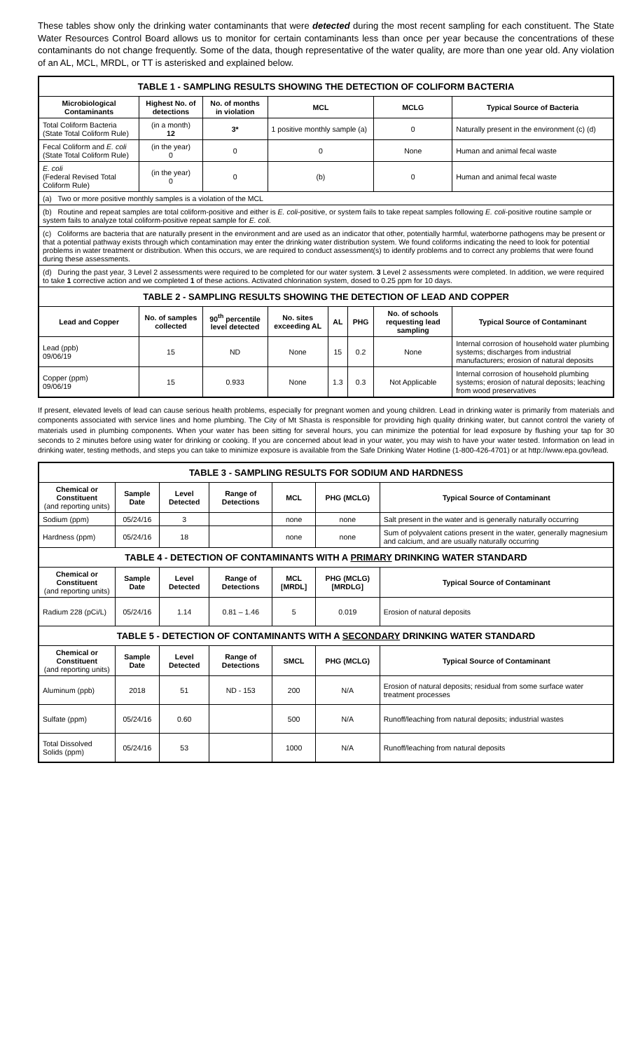These tables show only the drinking water contaminants that were detected during the most recent sampling for each constituent. The State Water Resources Control Board allows us to monitor for certain contaminants less than once per year because the concentrations of these contaminants do not change frequently. Some of the data, though representative of the water quality, are more than one year old. Any violation of an AL, MCL, MRDL, or TT is asterisked and explained below.
| TABLE 1 - SAMPLING RESULTS SHOWING THE DETECTION OF COLIFORM BACTERIA | | | | | | | |
| Microbiological Contaminants | Highest No. of detections | No. of months in violation | MCL | | | MCLG | Typical Source of Bacteria |
| Total Coliform Bacteria (State Total Coliform Rule) | (in a month) 12 | 3* | 1 positive monthly sample (a) | | | 0 | Naturally present in the environment (c) (d) |
| Fecal Coliform and E. coli (State Total Coliform Rule) | (in the year) 0 | 0 | 0 | | | None | Human and animal fecal waste |
| E. coli (Federal Revised Total Coliform Rule) | (in the year) 0 | 0 | (b) | | | 0 | Human and animal fecal waste |
| (a) Two or more positive monthly samples is a violation of the MCL | | | | | | | |
| (b) Routine and repeat samples are total coliform-positive and either is E. coli -positive, or system fails to take repeat samples following E. coli -positive routine sample or system fails to analyze total coliform-positive repeat sample for E. coli. | | | | | | | |
| (c) Coliforms are bacteria that are naturally present in the environment and are used as an indicator that other, potentially harmful, waterborne pathogens may be present or that a potential pathway exists through which contamination may enter the drinking water distribution system. We found coliforms indicating the need to look for potential problems in water treatment or distribution. When this occurs, we are required to conduct assessment(s) to identify problems and to correct any problems that were found during these assessments. | | | | | | | |
| (d) During the past year, 3 Level 2 assessments were required to be completed for our water system. 3 Level 2 assessments were completed. In addition, we were required to take 1 corrective action and we completed 1 of these actions. Activated chlorination system, dosed to 0.25 ppm for 10 days. | | | | | | | |
| TABLE 2 - SAMPLING RESULTS SHOWING THE DETECTION OF LEAD AND COPPER | | | | | | | |
| Lead and Copper | No. of samples collected | 90<sup>th</sup> percentile level detected | No. sites exceeding AL | AL | PHG | No. of schools requesting lead sampling | Typical Source of Contaminant |
| Lead (ppb) 09/06/19 | 15 | ND | None | 15 | 0.2 | None | Internal corrosion of household water plumbing systems; discharges from industrial manufacturers; erosion of natural deposits |
| Copper (ppm) 09/06/19 | 15 | 0.933 | None | 1.3 | 0.3 | Not Applicable | Internal corrosion of household plumbing systems; erosion of natural deposits; leaching from wood preservatives |
If present, elevated levels of lead can cause serious health problems, especially for pregnant women and young children. Lead in drinking water is primarily from materials and components associated with service lines and home plumbing. The City of Mt Shasta is responsible for providing high quality drinking water, but cannot control the variety of materials used in plumbing components. When your water has been sitting for several hours, you can minimize the potential for lead exposure by flushing your tap for 30 seconds to 2 minutes before using water for drinking or cooking. If you are concerned about lead in your water, you may wish to have your water tested. Information on lead in drinking water, testing methods, and steps you can take to minimize exposure is available from the Safe Drinking Water Hotline (1-800-426-4701) or at http://www.epa.gov/lead.
| TABLE 3 - SAMPLING RESULTS FOR SODIUM AND HARDNESS | | | | | | |
| Chemical or Constituent (and reporting units) | Sample Date | Level Detected | Range of Detections | MCL | PHG (MCLG) | Typical Source of Contaminant |
| Sodium (ppm) | 05/24/16 | 3 | | none | none | Salt present in the water and is generally naturally occurring |
| Hardness (ppm) | 05/24/16 | 18 | | none | none | Sum of polyvalent cations present in the water, generally magnesium and calcium, and are usually naturally occurring |
| TABLE 4 - DETECTION OF CONTAMINANTS WITH A PRIMARY DRINKING WATER STANDARD | | | | | | |
| Chemical or Constituent (and reporting units) | Sample Date | Level Detected | Range of Detections | MCL [MRDL] | PHG (MCLG) [MRDLG] | Typical Source of Contaminant |
| Radium 228 (pCi/L) | 05/24/16 | 1.14 | 0.81 – 1.46 | 5 | 0.019 | Erosion of natural deposits |
| TABLE 5 - DETECTION OF CONTAMINANTS WITH A SECONDARY DRINKING WATER STANDARD | | | | | | |
| Chemical or Constituent (and reporting units) | Sample Date | Level Detected | Range of Detections | SMCL | PHG (MCLG) | Typical Source of Contaminant |
| Aluminum (ppb) | 2018 | 51 | ND - 153 | 200 | N/A | Erosion of natural deposits; residual from some surface water treatment processes |
| Sulfate (ppm) | 05/24/16 | 0.60 | | 500 | N/A | Runoff/leaching from natural deposits; industrial wastes |
| Total Dissolved Solids (ppm) | 05/24/16 | 53 | | 1000 | N/A | Runoff/leaching from natural deposits |